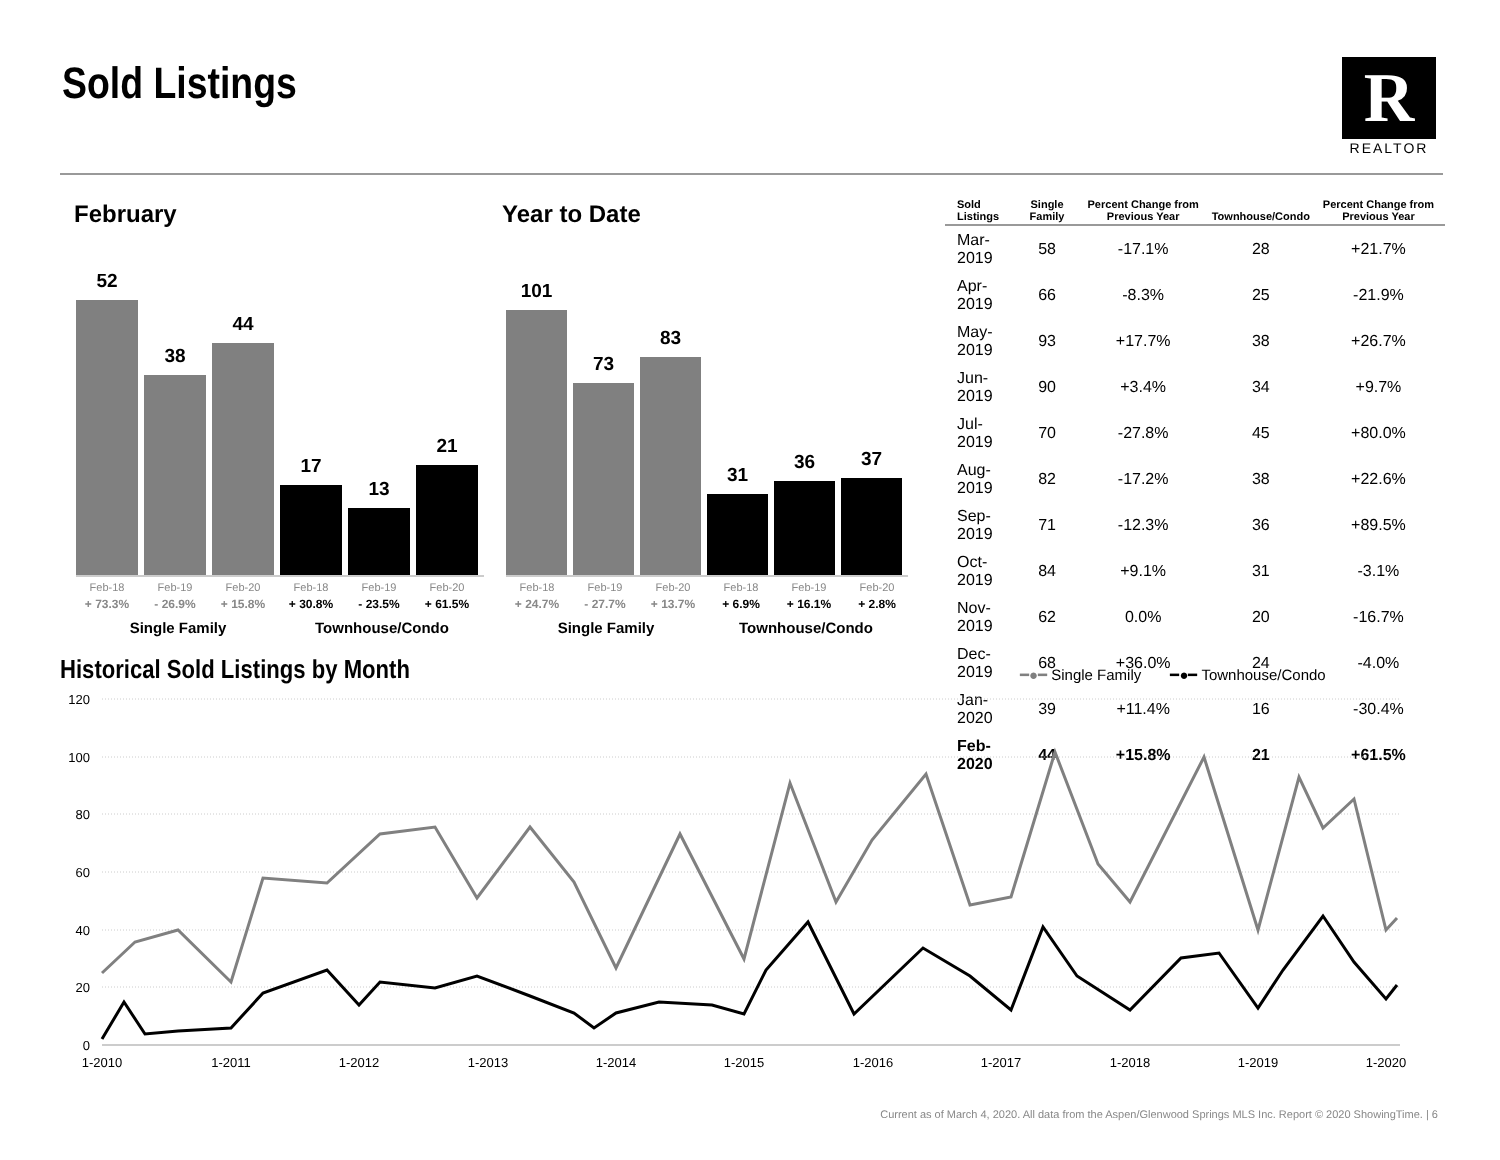Sold Listings
R
REALTOR
February Year to Date
52
38
44
17
13
21
Feb-18 Feb-19 Feb-20 Feb-18 Feb-19 Feb-20
+ 73.3% - 26.9% + 15.8% + 30.8% - 23.5% + 61.5%
Single Family Townhouse/Condo
101
73
83
31
36
37
Feb-18 Feb-19 Feb-20 Feb-18 Feb-19 Feb-20
+ 24.7% - 27.7% + 13.7% + 6.9% + 16.1% + 2.8%
Single Family Townhouse/Condo
| Sold Listings | Single Family | Percent Change from Previous Year | Townhouse/Condo | Percent Change from Previous Year |
| --- | --- | --- | --- | --- |
| Mar-2019 | 58 | -17.1% | 28 | +21.7% |
| Apr-2019 | 66 | -8.3% | 25 | -21.9% |
| May-2019 | 93 | +17.7% | 38 | +26.7% |
| Jun-2019 | 90 | +3.4% | 34 | +9.7% |
| Jul-2019 | 70 | -27.8% | 45 | +80.0% |
| Aug-2019 | 82 | -17.2% | 38 | +22.6% |
| Sep-2019 | 71 | -12.3% | 36 | +89.5% |
| Oct-2019 | 84 | +9.1% | 31 | -3.1% |
| Nov-2019 | 62 | 0.0% | 20 | -16.7% |
| Dec-2019 | 68 | +36.0% | 24 | -4.0% |
| Jan-2020 | 39 | +11.4% | 16 | -30.4% |
| Feb-2020 | 44 | +15.8% | 21 | +61.5% |
Historical Sold Listings by Month
━●━ Single Family ━●━ Townhouse/Condo
120
100
80
60
40
20
0
1-2010
1-2011
1-2012
1-2013
1-2014
1-2015
1-2016
1-2017
1-2018
1-2019
1-2020
Current as of March 4, 2020. All data from the Aspen/Glenwood Springs MLS Inc. Report © 2020 ShowingTime. | 6